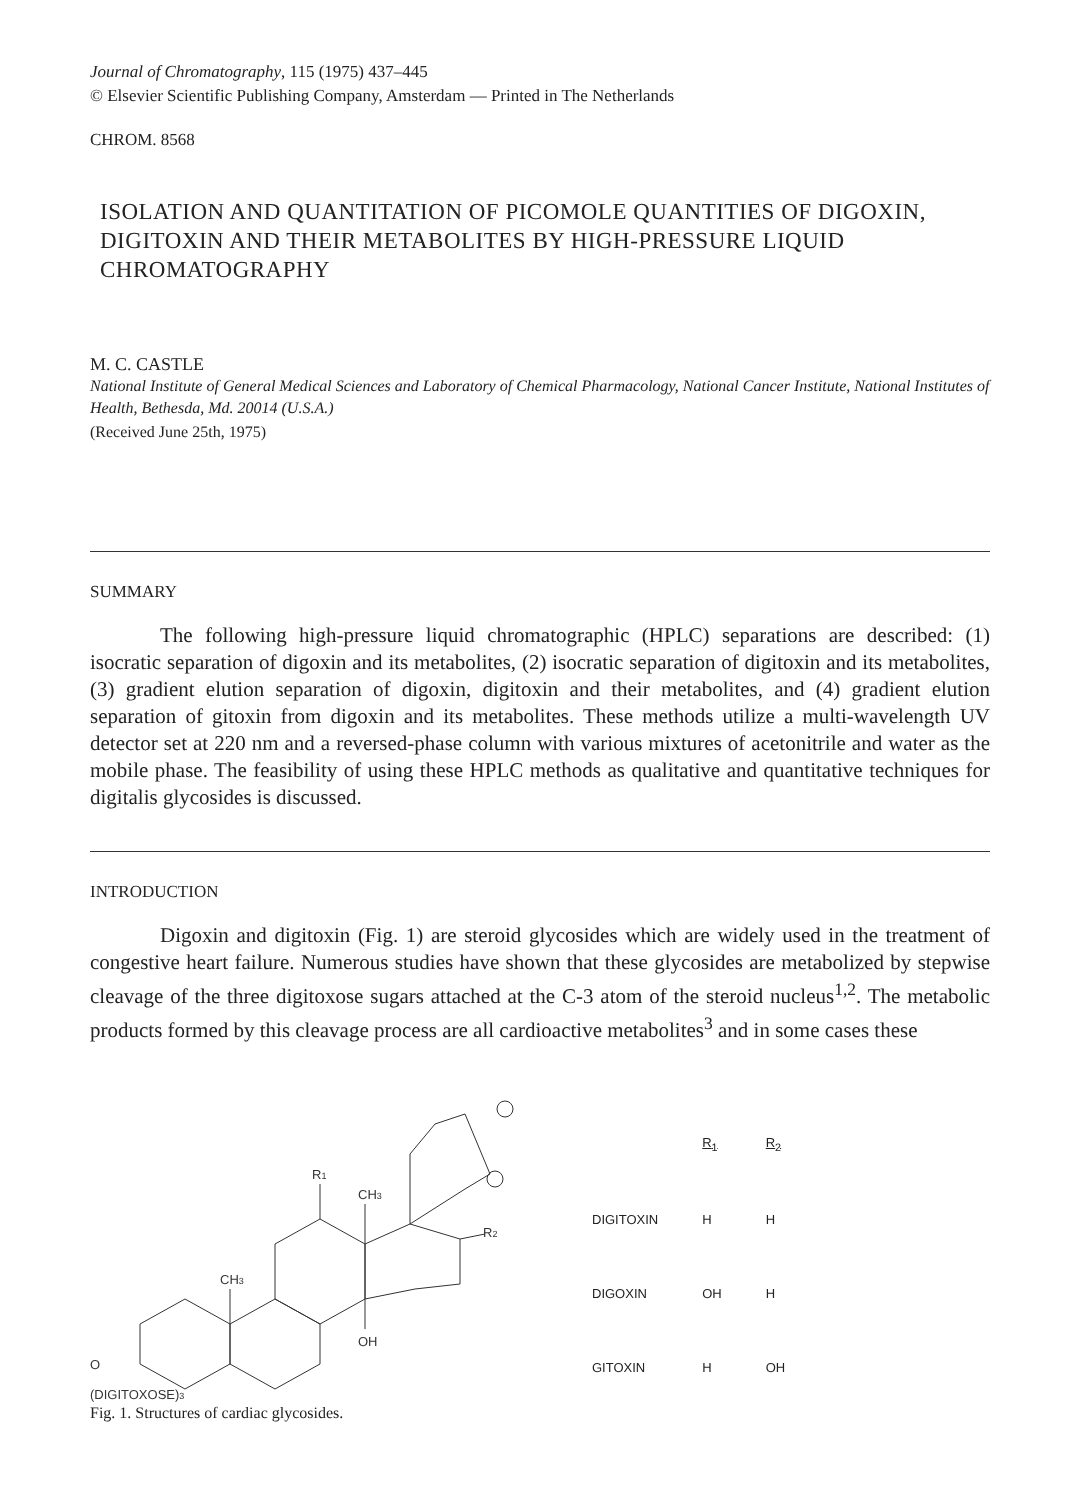Journal of Chromatography, 115 (1975) 437–445
© Elsevier Scientific Publishing Company, Amsterdam — Printed in The Netherlands
CHROM. 8568
ISOLATION AND QUANTITATION OF PICOMOLE QUANTITIES OF DIGOXIN, DIGITOXIN AND THEIR METABOLITES BY HIGH-PRESSURE LIQUID CHROMATOGRAPHY
M. C. CASTLE
National Institute of General Medical Sciences and Laboratory of Chemical Pharmacology, National Cancer Institute, National Institutes of Health, Bethesda, Md. 20014 (U.S.A.)
(Received June 25th, 1975)
SUMMARY
The following high-pressure liquid chromatographic (HPLC) separations are described: (1) isocratic separation of digoxin and its metabolites, (2) isocratic separation of digitoxin and its metabolites, (3) gradient elution separation of digoxin, digitoxin and their metabolites, and (4) gradient elution separation of gitoxin from digoxin and its metabolites. These methods utilize a multi-wavelength UV detector set at 220 nm and a reversed-phase column with various mixtures of acetonitrile and water as the mobile phase. The feasibility of using these HPLC methods as qualitative and quantitative techniques for digitalis glycosides is discussed.
INTRODUCTION
Digoxin and digitoxin (Fig. 1) are steroid glycosides which are widely used in the treatment of congestive heart failure. Numerous studies have shown that these glycosides are metabolized by stepwise cleavage of the three digitoxose sugars attached at the C-3 atom of the steroid nucleus<sup>1,2</sup>. The metabolic products formed by this cleavage process are all cardioactive metabolites<sup>3</sup> and in some cases these
R1
CH3
R2
CH3
OH
O
(DIGITOXOSE)3
| | R<sub>1</sub> | R<sub>2</sub> |
| --- | --- | --- |
| DIGITOXIN | H | H |
| DIGOXIN | OH | H |
| GITOXIN | H | OH |
Fig. 1. Structures of cardiac glycosides.